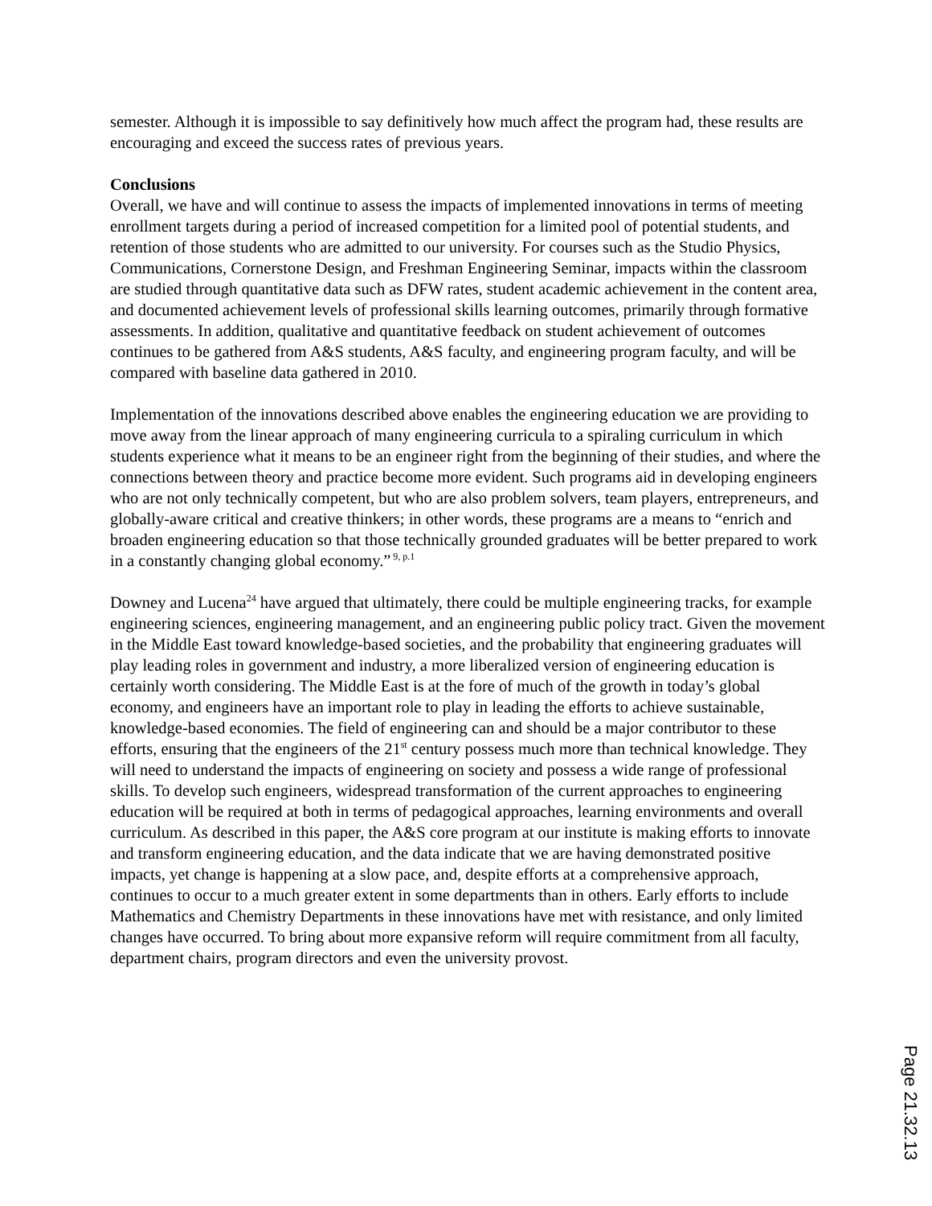semester. Although it is impossible to say definitively how much affect the program had, these results are encouraging and exceed the success rates of previous years.
Conclusions
Overall, we have and will continue to assess the impacts of implemented innovations in terms of meeting enrollment targets during a period of increased competition for a limited pool of potential students, and retention of those students who are admitted to our university. For courses such as the Studio Physics, Communications, Cornerstone Design, and Freshman Engineering Seminar, impacts within the classroom are studied through quantitative data such as DFW rates, student academic achievement in the content area, and documented achievement levels of professional skills learning outcomes, primarily through formative assessments. In addition, qualitative and quantitative feedback on student achievement of outcomes continues to be gathered from A&S students, A&S faculty, and engineering program faculty, and will be compared with baseline data gathered in 2010.
Implementation of the innovations described above enables the engineering education we are providing to move away from the linear approach of many engineering curricula to a spiraling curriculum in which students experience what it means to be an engineer right from the beginning of their studies, and where the connections between theory and practice become more evident. Such programs aid in developing engineers who are not only technically competent, but who are also problem solvers, team players, entrepreneurs, and globally-aware critical and creative thinkers; in other words, these programs are a means to “enrich and broaden engineering education so that those technically grounded graduates will be better prepared to work in a constantly changing global economy.”<sup>9, p.1</sup>
Downey and Lucena<sup>24</sup> have argued that ultimately, there could be multiple engineering tracks, for example engineering sciences, engineering management, and an engineering public policy tract. Given the movement in the Middle East toward knowledge-based societies, and the probability that engineering graduates will play leading roles in government and industry, a more liberalized version of engineering education is certainly worth considering. The Middle East is at the fore of much of the growth in today’s global economy, and engineers have an important role to play in leading the efforts to achieve sustainable, knowledge-based economies. The field of engineering can and should be a major contributor to these efforts, ensuring that the engineers of the 21<sup>st</sup> century possess much more than technical knowledge. They will need to understand the impacts of engineering on society and possess a wide range of professional skills. To develop such engineers, widespread transformation of the current approaches to engineering education will be required at both in terms of pedagogical approaches, learning environments and overall curriculum. As described in this paper, the A&S core program at our institute is making efforts to innovate and transform engineering education, and the data indicate that we are having demonstrated positive impacts, yet change is happening at a slow pace, and, despite efforts at a comprehensive approach, continues to occur to a much greater extent in some departments than in others. Early efforts to include Mathematics and Chemistry Departments in these innovations have met with resistance, and only limited changes have occurred. To bring about more expansive reform will require commitment from all faculty, department chairs, program directors and even the university provost.
Page 21.32.13